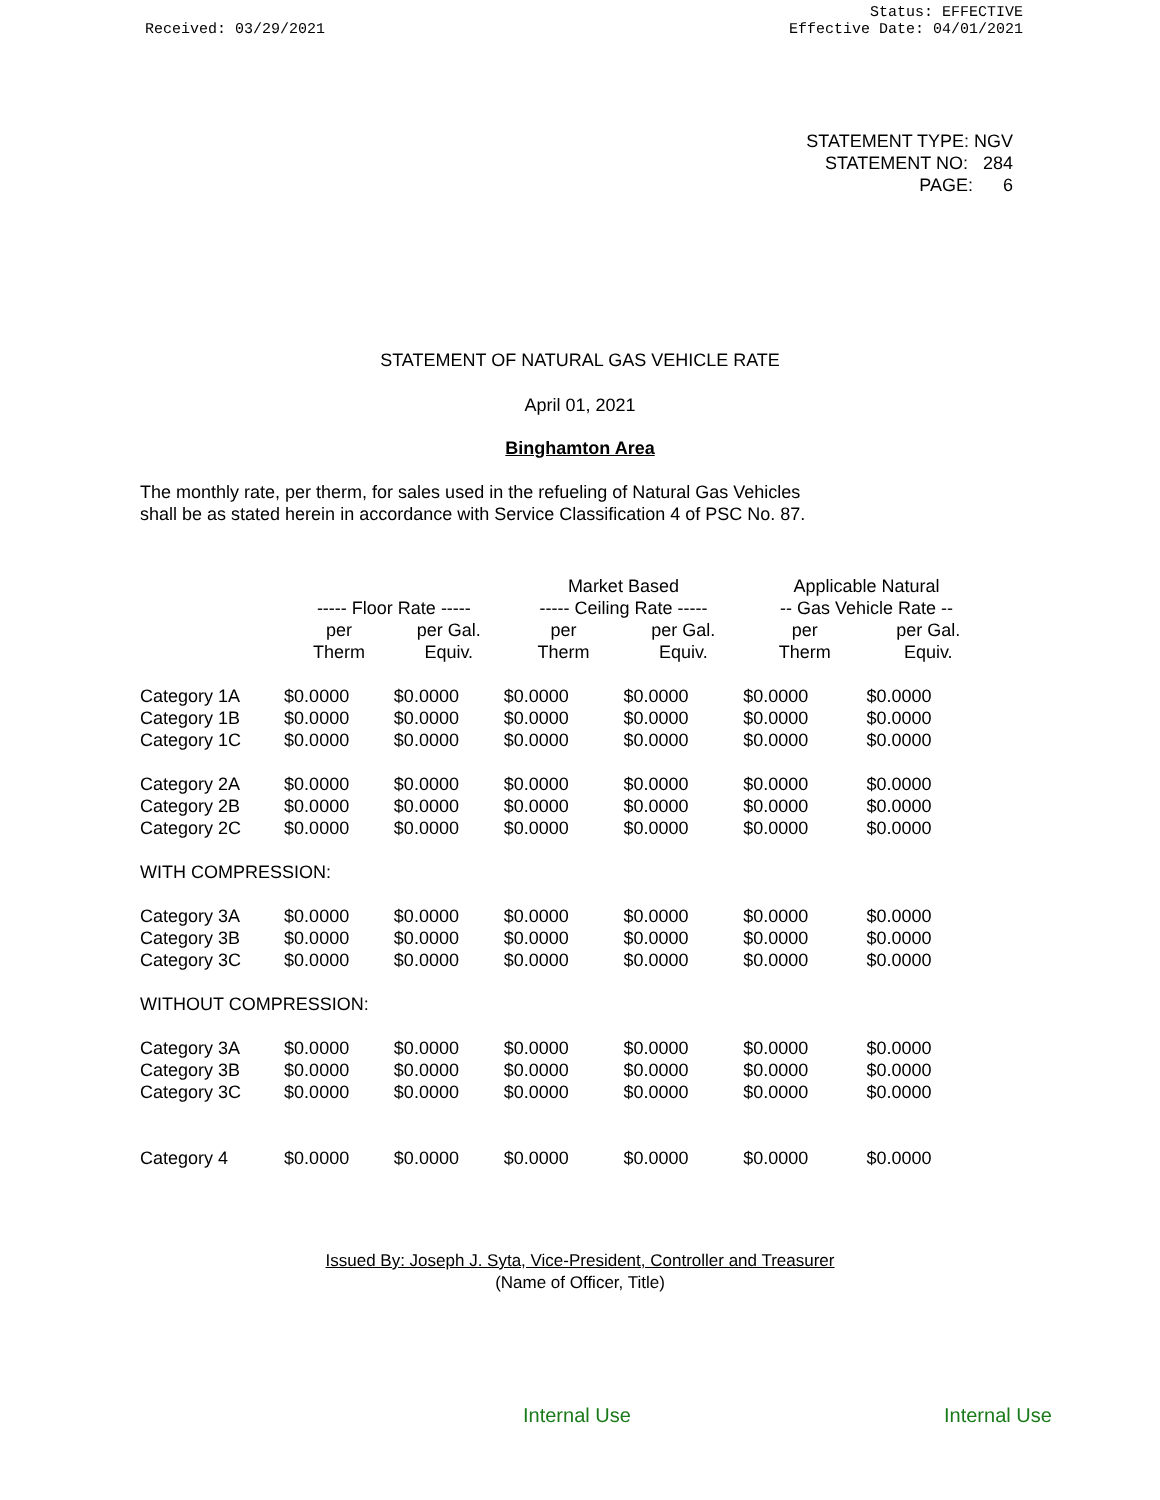Received: 03/29/2021
Status: EFFECTIVE
Effective Date: 04/01/2021
STATEMENT TYPE: NGV
STATEMENT NO: 284
PAGE: 6
STATEMENT OF NATURAL GAS VEHICLE RATE
April 01, 2021
Binghamton Area
The monthly rate, per therm, for sales used in the refueling of Natural Gas Vehicles
shall be as stated herein in accordance with Service Classification 4 of PSC No. 87.
| | | | Market Based | | Applicable Natural | |
| --- | --- | --- | --- | --- | --- | --- |
| | ----- Floor Rate ----- | | ----- Ceiling Rate ----- | | -- Gas Vehicle Rate -- | |
| | per Therm | per Gal. Equiv. | per Therm | per Gal. Equiv. | per Therm | per Gal. Equiv. |
| Category 1A | $0.0000 | $0.0000 | $0.0000 | $0.0000 | $0.0000 | $0.0000 |
| Category 1B | $0.0000 | $0.0000 | $0.0000 | $0.0000 | $0.0000 | $0.0000 |
| Category 1C | $0.0000 | $0.0000 | $0.0000 | $0.0000 | $0.0000 | $0.0000 |
| Category 2A | $0.0000 | $0.0000 | $0.0000 | $0.0000 | $0.0000 | $0.0000 |
| Category 2B | $0.0000 | $0.0000 | $0.0000 | $0.0000 | $0.0000 | $0.0000 |
| Category 2C | $0.0000 | $0.0000 | $0.0000 | $0.0000 | $0.0000 | $0.0000 |
| WITH COMPRESSION: | | | | | | |
| Category 3A | $0.0000 | $0.0000 | $0.0000 | $0.0000 | $0.0000 | $0.0000 |
| Category 3B | $0.0000 | $0.0000 | $0.0000 | $0.0000 | $0.0000 | $0.0000 |
| Category 3C | $0.0000 | $0.0000 | $0.0000 | $0.0000 | $0.0000 | $0.0000 |
| WITHOUT COMPRESSION: | | | | | | |
| Category 3A | $0.0000 | $0.0000 | $0.0000 | $0.0000 | $0.0000 | $0.0000 |
| Category 3B | $0.0000 | $0.0000 | $0.0000 | $0.0000 | $0.0000 | $0.0000 |
| Category 3C | $0.0000 | $0.0000 | $0.0000 | $0.0000 | $0.0000 | $0.0000 |
| Category 4 | $0.0000 | $0.0000 | $0.0000 | $0.0000 | $0.0000 | $0.0000 |
Issued By: Joseph J. Syta, Vice-President, Controller and Treasurer
(Name of Officer, Title)
Internal Use Internal Use